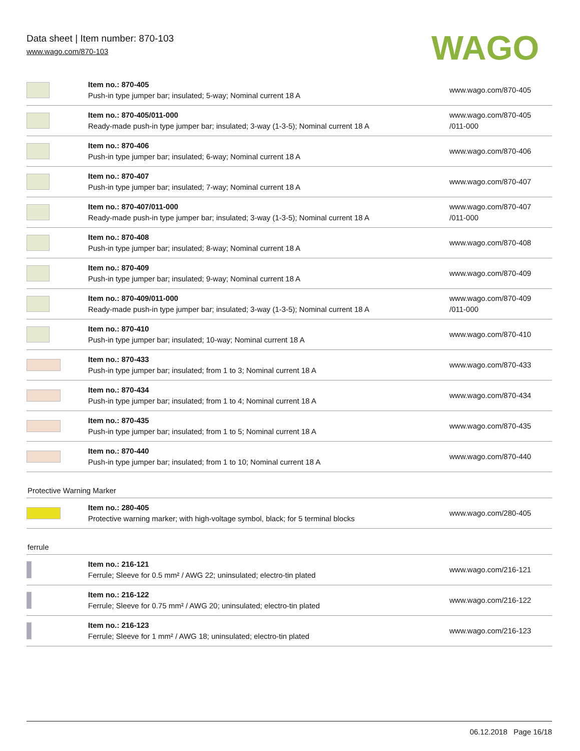Data sheet | Item number: 870-103
www.wago.com/870-103
WAGO
| | Item no.: 870-405 Push-in type jumper bar; insulated; 5-way; Nominal current 18 A | www.wago.com/870-405 |
| | Item no.: 870-405/011-000 Ready-made push-in type jumper bar; insulated; 3-way (1-3-5); Nominal current 18 A | www.wago.com/870-405 /011-000 |
| | Item no.: 870-406 Push-in type jumper bar; insulated; 6-way; Nominal current 18 A | www.wago.com/870-406 |
| | Item no.: 870-407 Push-in type jumper bar; insulated; 7-way; Nominal current 18 A | www.wago.com/870-407 |
| | Item no.: 870-407/011-000 Ready-made push-in type jumper bar; insulated; 3-way (1-3-5); Nominal current 18 A | www.wago.com/870-407 /011-000 |
| | Item no.: 870-408 Push-in type jumper bar; insulated; 8-way; Nominal current 18 A | www.wago.com/870-408 |
| | Item no.: 870-409 Push-in type jumper bar; insulated; 9-way; Nominal current 18 A | www.wago.com/870-409 |
| | Item no.: 870-409/011-000 Ready-made push-in type jumper bar; insulated; 3-way (1-3-5); Nominal current 18 A | www.wago.com/870-409 /011-000 |
| | Item no.: 870-410 Push-in type jumper bar; insulated; 10-way; Nominal current 18 A | www.wago.com/870-410 |
| | Item no.: 870-433 Push-in type jumper bar; insulated; from 1 to 3; Nominal current 18 A | www.wago.com/870-433 |
| | Item no.: 870-434 Push-in type jumper bar; insulated; from 1 to 4; Nominal current 18 A | www.wago.com/870-434 |
| | Item no.: 870-435 Push-in type jumper bar; insulated; from 1 to 5; Nominal current 18 A | www.wago.com/870-435 |
| | Item no.: 870-440 Push-in type jumper bar; insulated; from 1 to 10; Nominal current 18 A | www.wago.com/870-440 |
Protective Warning Marker
| | Item no.: 280-405 Protective warning marker; with high-voltage symbol, black; for 5 terminal blocks | www.wago.com/280-405 |
ferrule
| | Item no.: 216-121 Ferrule; Sleeve for 0.5 mm² / AWG 22; uninsulated; electro-tin plated | www.wago.com/216-121 |
| | Item no.: 216-122 Ferrule; Sleeve for 0.75 mm² / AWG 20; uninsulated; electro-tin plated | www.wago.com/216-122 |
| | Item no.: 216-123 Ferrule; Sleeve for 1 mm² / AWG 18; uninsulated; electro-tin plated | www.wago.com/216-123 |
06.12.2018 Page 16/18